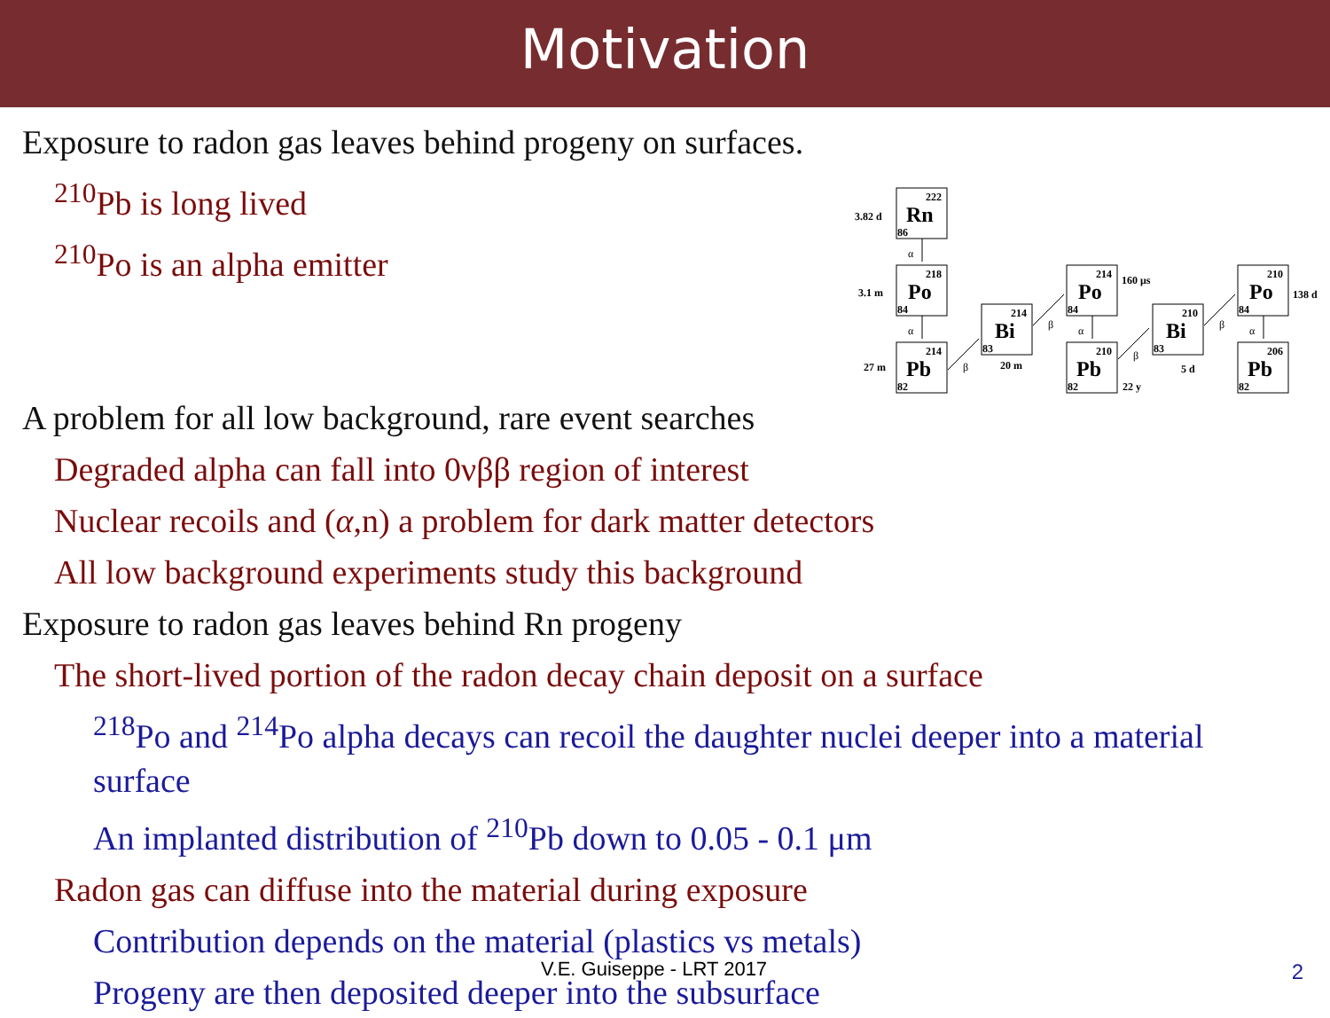Motivation
Rn
Po
Pb
Bi
Po
Pb
Bi
Po
Pb
222
86
218
84
214
82
214
83
214
84
210
82
210
83
210
84
206
82
3.82 d
3.1 m
27 m
20 m
160 μs
22 y
5 d
138 d
α
α
α
α
β
β
β
β
Exposure to radon gas leaves behind progeny on surfaces.
<sup>210</sup>Pb is long lived
<sup>210</sup>Po is an alpha emitter
A problem for all low background, rare event searches
Degraded alpha can fall into 0νββ region of interest
Nuclear recoils and (α,n) a problem for dark matter detectors
All low background experiments study this background
Exposure to radon gas leaves behind Rn progeny
The short-lived portion of the radon decay chain deposit on a surface
<sup>218</sup>Po and <sup>214</sup>Po alpha decays can recoil the daughter nuclei deeper into a material surface
An implanted distribution of <sup>210</sup>Pb down to 0.05 - 0.1 μm
Radon gas can diffuse into the material during exposure
Contribution depends on the material (plastics vs metals)
Progeny are then deposited deeper into the subsurface
V.E. Guiseppe - LRT 2017 2